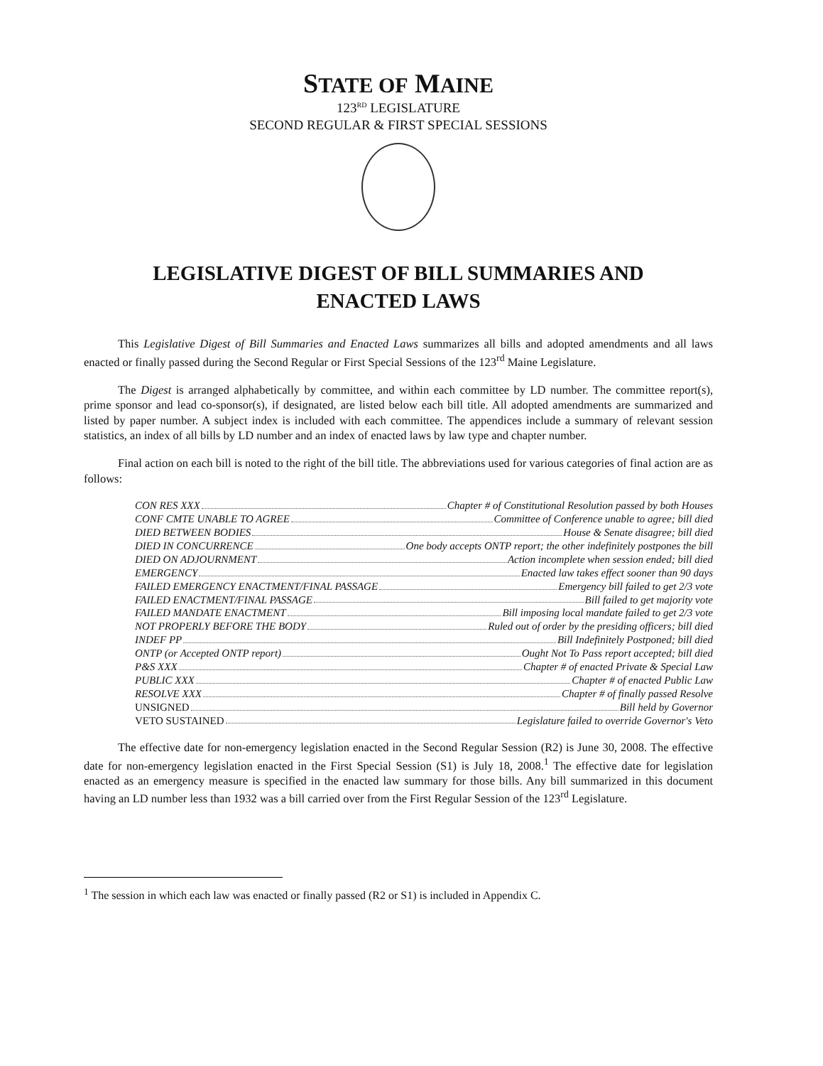STATE OF MAINE
123<sup>RD</sup> LEGISLATURE
SECOND REGULAR & FIRST SPECIAL SESSIONS
LEGISLATIVE DIGEST OF BILL SUMMARIES AND
ENACTED LAWS
This Legislative Digest of Bill Summaries and Enacted Laws summarizes all bills and adopted amendments and all laws enacted or finally passed during the Second Regular or First Special Sessions of the 123<sup>rd</sup> Maine Legislature.
The Digest is arranged alphabetically by committee, and within each committee by LD number. The committee report(s), prime sponsor and lead co-sponsor(s), if designated, are listed below each bill title. All adopted amendments are summarized and listed by paper number. A subject index is included with each committee. The appendices include a summary of relevant session statistics, an index of all bills by LD number and an index of enacted laws by law type and chapter number.
Final action on each bill is noted to the right of the bill title. The abbreviations used for various categories of final action are as follows:
CON RES XXX Chapter # of Constitutional Resolution passed by both Houses
CONF CMTE UNABLE TO AGREE Committee of Conference unable to agree; bill died
DIED BETWEEN BODIES House & Senate disagree; bill died
DIED IN CONCURRENCE One body accepts ONTP report; the other indefinitely postpones the bill
DIED ON ADJOURNMENT Action incomplete when session ended; bill died
EMERGENCY Enacted law takes effect sooner than 90 days
FAILED EMERGENCY ENACTMENT/FINAL PASSAGE Emergency bill failed to get 2/3 vote
FAILED ENACTMENT/FINAL PASSAGE Bill failed to get majority vote
FAILED MANDATE ENACTMENT Bill imposing local mandate failed to get 2/3 vote
NOT PROPERLY BEFORE THE BODY Ruled out of order by the presiding officers; bill died
INDEF PP Bill Indefinitely Postponed; bill died
ONTP (or Accepted ONTP report) Ought Not To Pass report accepted; bill died
P&S XXX Chapter # of enacted Private & Special Law
PUBLIC XXX Chapter # of enacted Public Law
RESOLVE XXX Chapter # of finally passed Resolve
UNSIGNED Bill held by Governor
VETO SUSTAINED Legislature failed to override Governor's Veto
The effective date for non-emergency legislation enacted in the Second Regular Session (R2) is June 30, 2008. The effective date for non-emergency legislation enacted in the First Special Session (S1) is July 18, 2008.<sup>1</sup> The effective date for legislation enacted as an emergency measure is specified in the enacted law summary for those bills. Any bill summarized in this document having an LD number less than 1932 was a bill carried over from the First Regular Session of the 123<sup>rd</sup> Legislature.
<sup>1</sup> The session in which each law was enacted or finally passed (R2 or S1) is included in Appendix C.